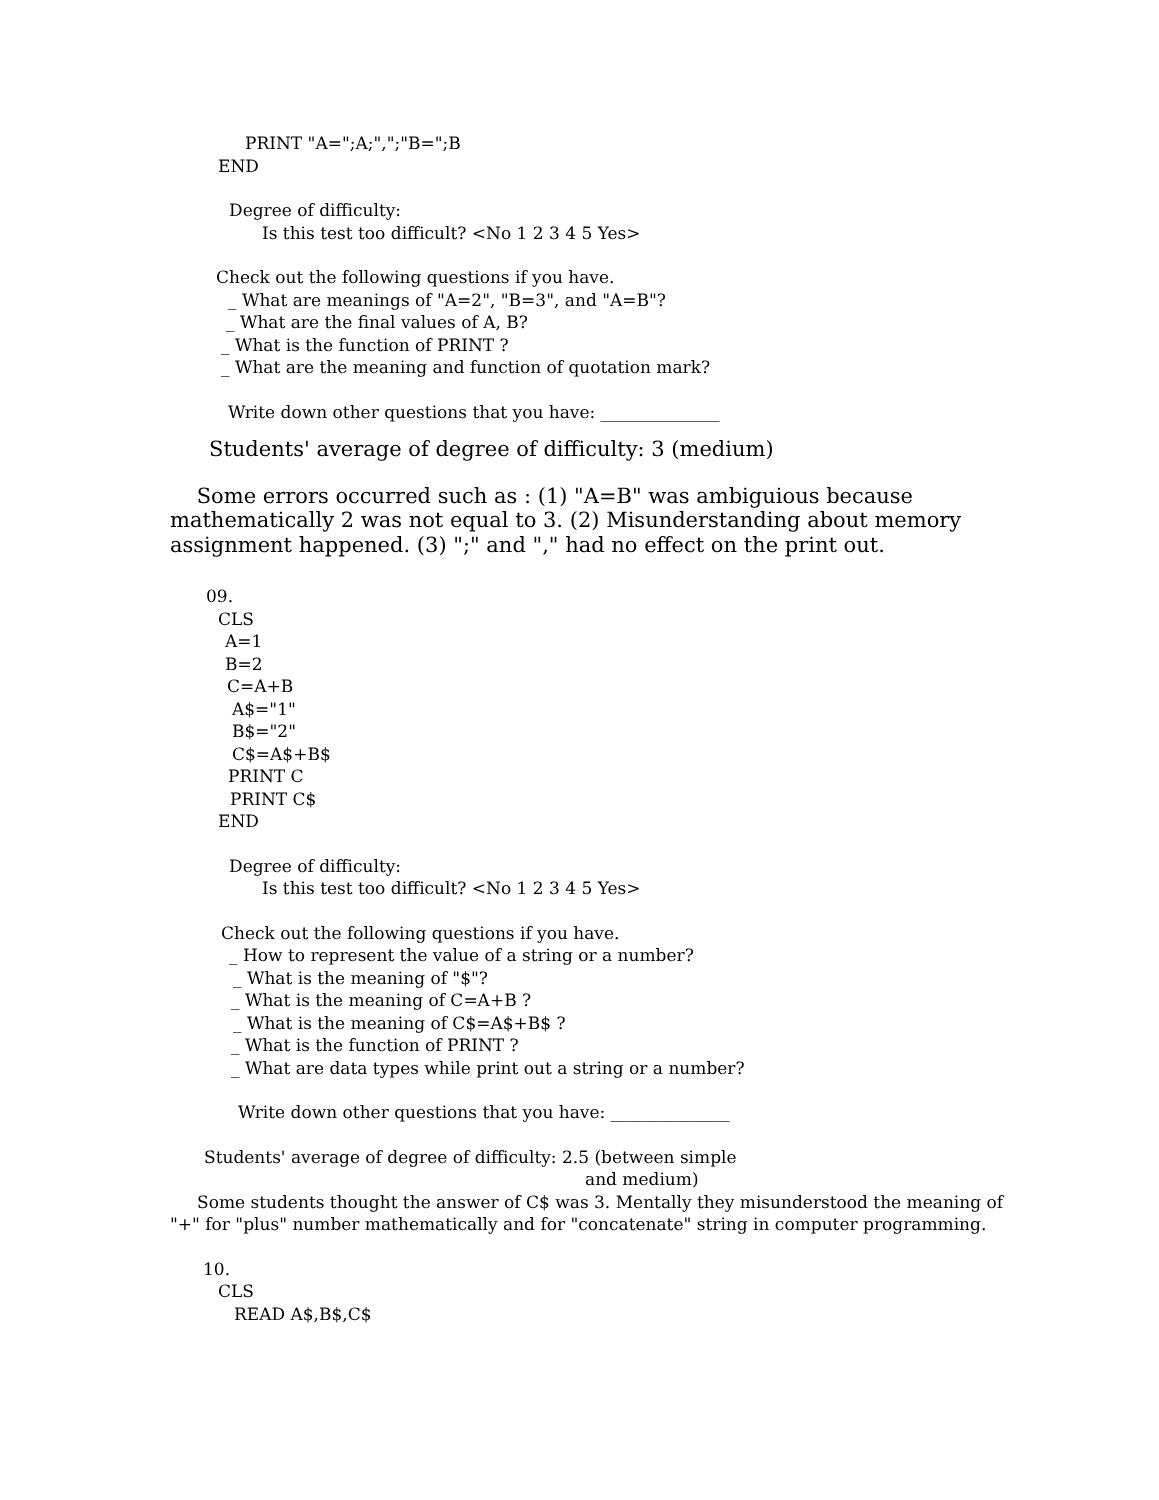PRINT "A=";A;",";"B=";B
END
Degree of difficulty:
Is this test too difficult? <No 1 2 3 4 5 Yes>
Check out the following questions if you have.
_ What are meanings of "A=2", "B=3", and "A=B"?
_ What are the final values of A, B?
_ What is the function of PRINT ?
_ What are the meaning and function of quotation mark?
Write down other questions that you have: ______________
Students' average of degree of difficulty: 3 (medium)
Some errors occurred such as : (1) "A=B" was ambiguious because mathematically 2 was not equal to 3. (2) Misunderstanding about memory assignment happened. (3) ";" and "," had no effect on the print out.
09.
CLS
A=1
B=2
C=A+B
A$="1"
B$="2"
C$=A$+B$
PRINT C
PRINT C$
END
Degree of difficulty:
Is this test too difficult? <No 1 2 3 4 5 Yes>
Check out the following questions if you have.
_ How to represent the value of a string or a number?
_ What is the meaning of "$"?
_ What is the meaning of C=A+B ?
_ What is the meaning of C$=A$+B$ ?
_ What is the function of PRINT ?
_ What are data types while print out a string or a number?
Write down other questions that you have: ______________
Students' average of degree of difficulty: 2.5 (between simple
and medium)
Some students thought the answer of C$ was 3. Mentally they misunderstood the meaning of "+" for "plus" number mathematically and for "concatenate" string in computer programming.
10.
CLS
READ A$,B$,C$